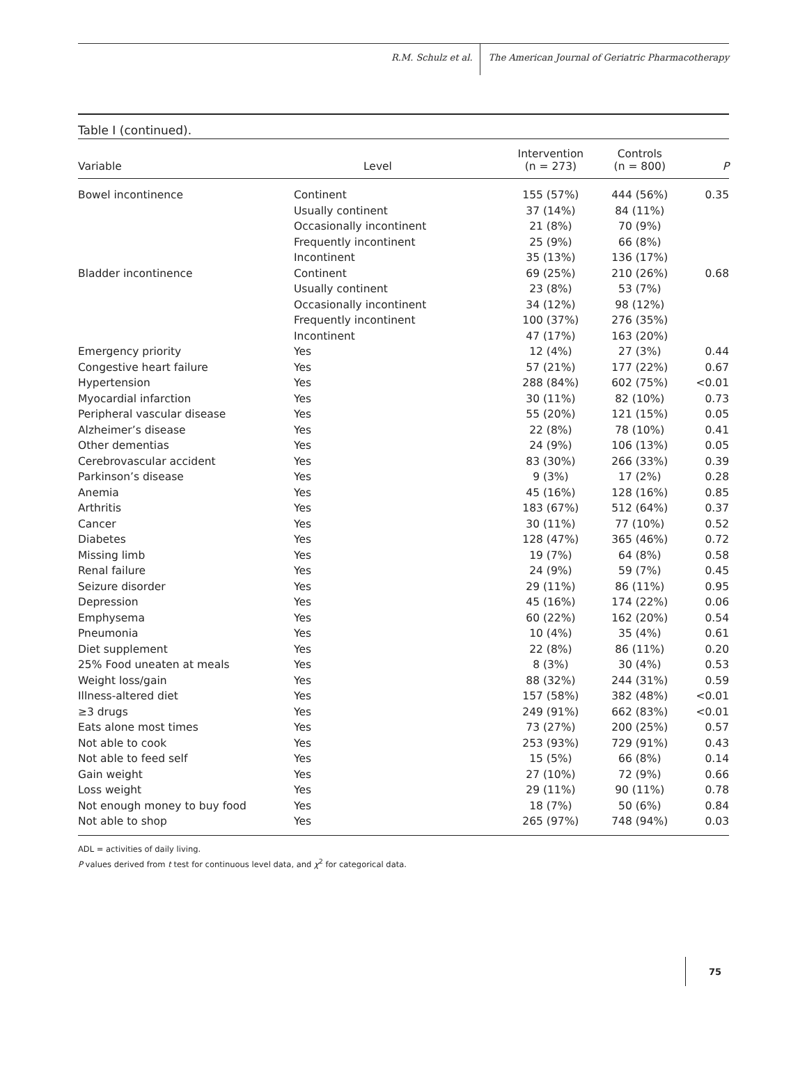R.M. Schulz et al. The American Journal of Geriatric Pharmacotherapy
Table I (continued).
| Variable | Level | Intervention (n = 273) | Controls (n = 800) | P |
| --- | --- | --- | --- | --- |
| Bowel incontinence | Continent | 155 (57%) | 444 (56%) | 0.35 |
| | Usually continent | 37 (14%) | 84 (11%) | |
| | Occasionally incontinent | 21 (8%) | 70 (9%) | |
| | Frequently incontinent | 25 (9%) | 66 (8%) | |
| | Incontinent | 35 (13%) | 136 (17%) | |
| Bladder incontinence | Continent | 69 (25%) | 210 (26%) | 0.68 |
| | Usually continent | 23 (8%) | 53 (7%) | |
| | Occasionally incontinent | 34 (12%) | 98 (12%) | |
| | Frequently incontinent | 100 (37%) | 276 (35%) | |
| | Incontinent | 47 (17%) | 163 (20%) | |
| Emergency priority | Yes | 12 (4%) | 27 (3%) | 0.44 |
| Congestive heart failure | Yes | 57 (21%) | 177 (22%) | 0.67 |
| Hypertension | Yes | 288 (84%) | 602 (75%) | <0.01 |
| Myocardial infarction | Yes | 30 (11%) | 82 (10%) | 0.73 |
| Peripheral vascular disease | Yes | 55 (20%) | 121 (15%) | 0.05 |
| Alzheimer’s disease | Yes | 22 (8%) | 78 (10%) | 0.41 |
| Other dementias | Yes | 24 (9%) | 106 (13%) | 0.05 |
| Cerebrovascular accident | Yes | 83 (30%) | 266 (33%) | 0.39 |
| Parkinson’s disease | Yes | 9 (3%) | 17 (2%) | 0.28 |
| Anemia | Yes | 45 (16%) | 128 (16%) | 0.85 |
| Arthritis | Yes | 183 (67%) | 512 (64%) | 0.37 |
| Cancer | Yes | 30 (11%) | 77 (10%) | 0.52 |
| Diabetes | Yes | 128 (47%) | 365 (46%) | 0.72 |
| Missing limb | Yes | 19 (7%) | 64 (8%) | 0.58 |
| Renal failure | Yes | 24 (9%) | 59 (7%) | 0.45 |
| Seizure disorder | Yes | 29 (11%) | 86 (11%) | 0.95 |
| Depression | Yes | 45 (16%) | 174 (22%) | 0.06 |
| Emphysema | Yes | 60 (22%) | 162 (20%) | 0.54 |
| Pneumonia | Yes | 10 (4%) | 35 (4%) | 0.61 |
| Diet supplement | Yes | 22 (8%) | 86 (11%) | 0.20 |
| 25% Food uneaten at meals | Yes | 8 (3%) | 30 (4%) | 0.53 |
| Weight loss/gain | Yes | 88 (32%) | 244 (31%) | 0.59 |
| Illness-altered diet | Yes | 157 (58%) | 382 (48%) | <0.01 |
| ≥3 drugs | Yes | 249 (91%) | 662 (83%) | <0.01 |
| Eats alone most times | Yes | 73 (27%) | 200 (25%) | 0.57 |
| Not able to cook | Yes | 253 (93%) | 729 (91%) | 0.43 |
| Not able to feed self | Yes | 15 (5%) | 66 (8%) | 0.14 |
| Gain weight | Yes | 27 (10%) | 72 (9%) | 0.66 |
| Loss weight | Yes | 29 (11%) | 90 (11%) | 0.78 |
| Not enough money to buy food | Yes | 18 (7%) | 50 (6%) | 0.84 |
| Not able to shop | Yes | 265 (97%) | 748 (94%) | 0.03 |
ADL = activities of daily living.
P values derived from t test for continuous level data, and χ<sup>2</sup> for categorical data.
75